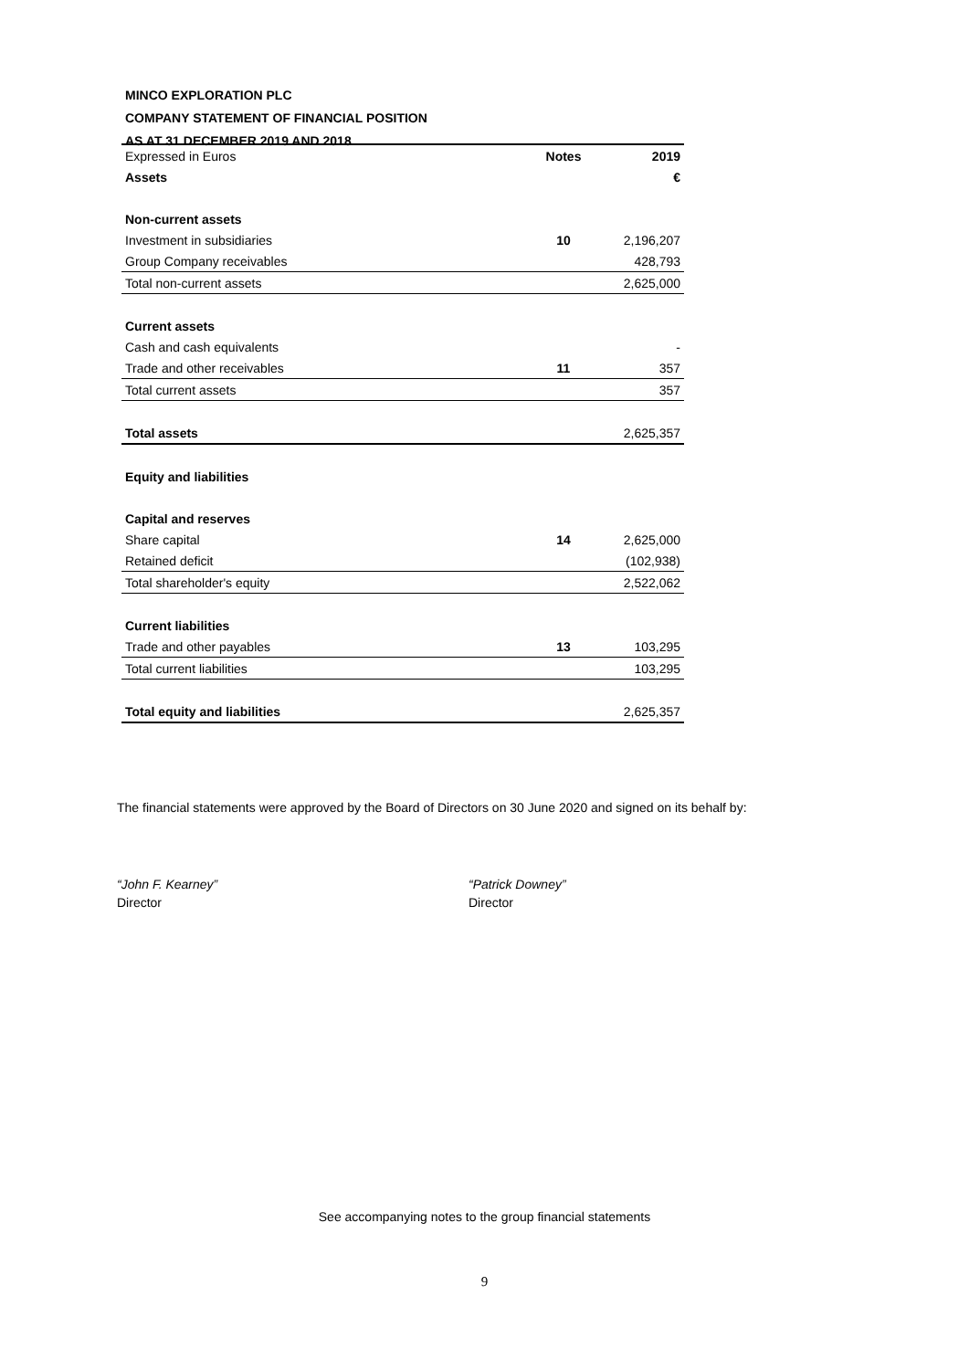MINCO EXPLORATION PLC
COMPANY STATEMENT OF FINANCIAL POSITION
AS AT 31 DECEMBER 2019 AND 2018
| Expressed in Euros | Notes | 2019 |
| Assets | | € |
| Non-current assets | | |
| Investment in subsidiaries | 10 | 2,196,207 |
| Group Company receivables | | 428,793 |
| Total non-current assets | | 2,625,000 |
| Current assets | | |
| Cash and cash equivalents | | - |
| Trade and other receivables | 11 | 357 |
| Total current assets | | 357 |
| Total assets | | 2,625,357 |
| Equity and liabilities | | |
| Capital and reserves | | |
| Share capital | 14 | 2,625,000 |
| Retained deficit | | (102,938) |
| Total shareholder's equity | | 2,522,062 |
| Current liabilities | | |
| Trade and other payables | 13 | 103,295 |
| Total current liabilities | | 103,295 |
| Total equity and liabilities | | 2,625,357 |
The financial statements were approved by the Board of Directors on 30 June 2020 and signed on its behalf by:
“John F. Kearney”
Director
“Patrick Downey”
Director
See accompanying notes to the group financial statements
9